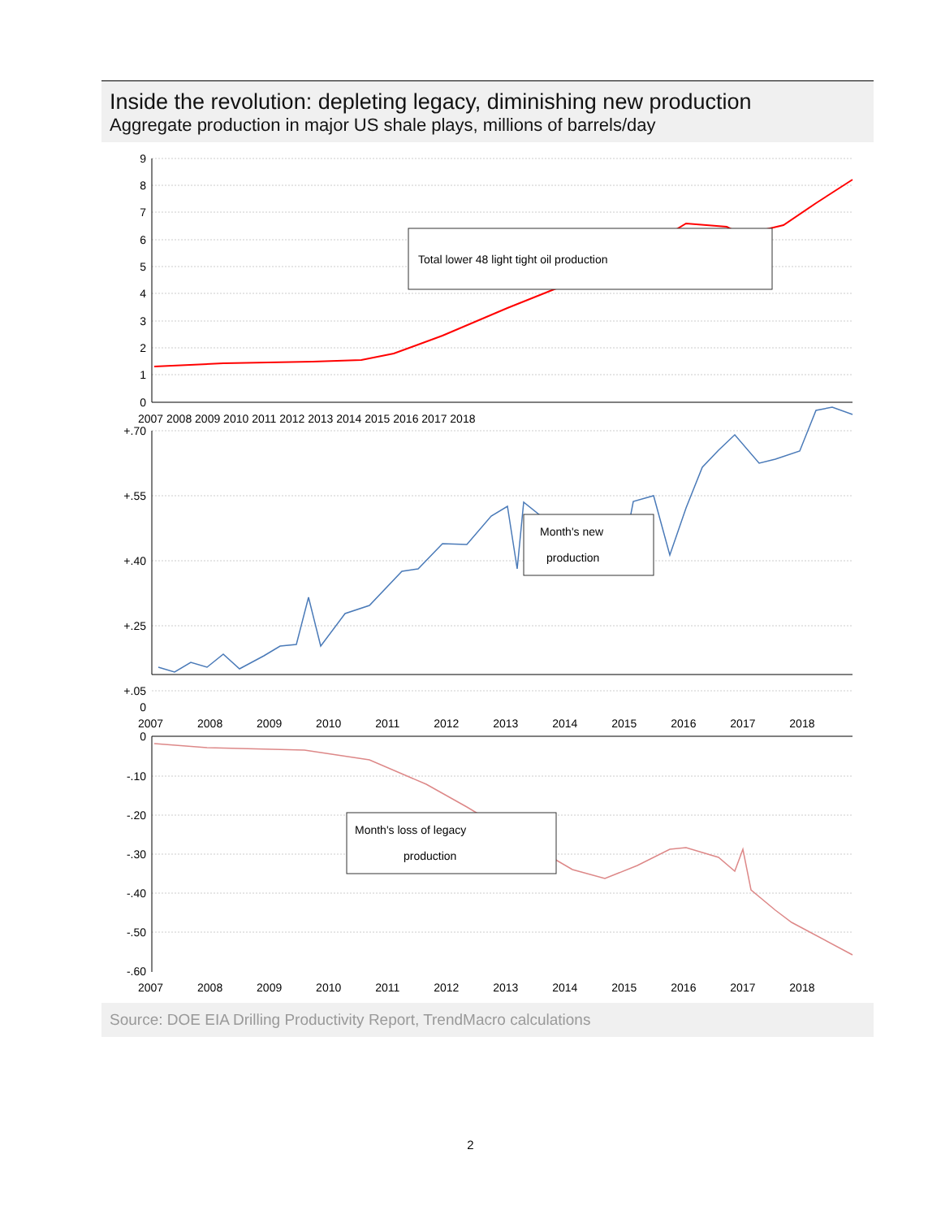Inside the revolution: depleting legacy, diminishing new production
Aggregate production in major US shale plays, millions of barrels/day
Total lower 48 light tight oil production
Month's new
production
Month's loss of legacy
production
9
8
7
6
5
4
3
2
1
0
+.70
+.55
+.40
+.25
+.05
0
0
-.10
-.20
-.30
-.40
-.50
-.60
2007 2008 2009 2010 2011 2012 2013 2014 2015 2016 2017 2018
2007 2008 2009 2010 2011 2012 2013 2014 2015 2016 2017 2018
2007 2008 2009 2010 2011 2012 2013 2014 2015 2016 2017 2018
Source: DOE EIA Drilling Productivity Report, TrendMacro calculations
2